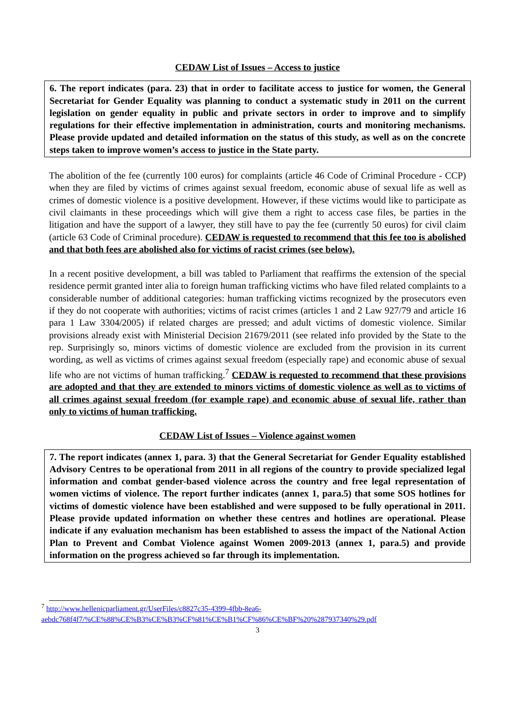CEDAW List of Issues – Access to justice
6. The report indicates (para. 23) that in order to facilitate access to justice for women, the General Secretariat for Gender Equality was planning to conduct a systematic study in 2011 on the current legislation on gender equality in public and private sectors in order to improve and to simplify regulations for their effective implementation in administration, courts and monitoring mechanisms. Please provide updated and detailed information on the status of this study, as well as on the concrete steps taken to improve women’s access to justice in the State party.
The abolition of the fee (currently 100 euros) for complaints (article 46 Code of Criminal Procedure - CCP) when they are filed by victims of crimes against sexual freedom, economic abuse of sexual life as well as crimes of domestic violence is a positive development. However, if these victims would like to participate as civil claimants in these proceedings which will give them a right to access case files, be parties in the litigation and have the support of a lawyer, they still have to pay the fee (currently 50 euros) for civil claim (article 63 Code of Criminal procedure). CEDAW is requested to recommend that this fee too is abolished and that both fees are abolished also for victims of racist crimes (see below).
In a recent positive development, a bill was tabled to Parliament that reaffirms the extension of the special residence permit granted inter alia to foreign human trafficking victims who have filed related complaints to a considerable number of additional categories: human trafficking victims recognized by the prosecutors even if they do not cooperate with authorities; victims of racist crimes (articles 1 and 2 Law 927/79 and article 16 para 1 Law 3304/2005) if related charges are pressed; and adult victims of domestic violence. Similar provisions already exist with Ministerial Decision 21679/2011 (see related info provided by the State to the rep. Surprisingly so, minors victims of domestic violence are excluded from the provision in its current wording, as well as victims of crimes against sexual freedom (especially rape) and economic abuse of sexual life who are not victims of human trafficking.<sup>7</sup> CEDAW is requested to recommend that these provisions are adopted and that they are extended to minors victims of domestic violence as well as to victims of all crimes against sexual freedom (for example rape) and economic abuse of sexual life, rather than only to victims of human trafficking.
CEDAW List of Issues – Violence against women
7. The report indicates (annex 1, para. 3) that the General Secretariat for Gender Equality established Advisory Centres to be operational from 2011 in all regions of the country to provide specialized legal information and combat gender-based violence across the country and free legal representation of women victims of violence. The report further indicates (annex 1, para.5) that some SOS hotlines for victims of domestic violence have been established and were supposed to be fully operational in 2011. Please provide updated information on whether these centres and hotlines are operational. Please indicate if any evaluation mechanism has been established to assess the impact of the National Action Plan to Prevent and Combat Violence against Women 2009-2013 (annex 1, para.5) and provide information on the progress achieved so far through its implementation.
<sup>7</sup> http://www.hellenicparliament.gr/UserFiles/c8827c35-4399-4fbb-8ea6-aebdc768f4f7/%CE%88%CE%B3%CE%B3%CF%81%CE%B1%CF%86%CE%BF%20%287937340%29.pdf
3